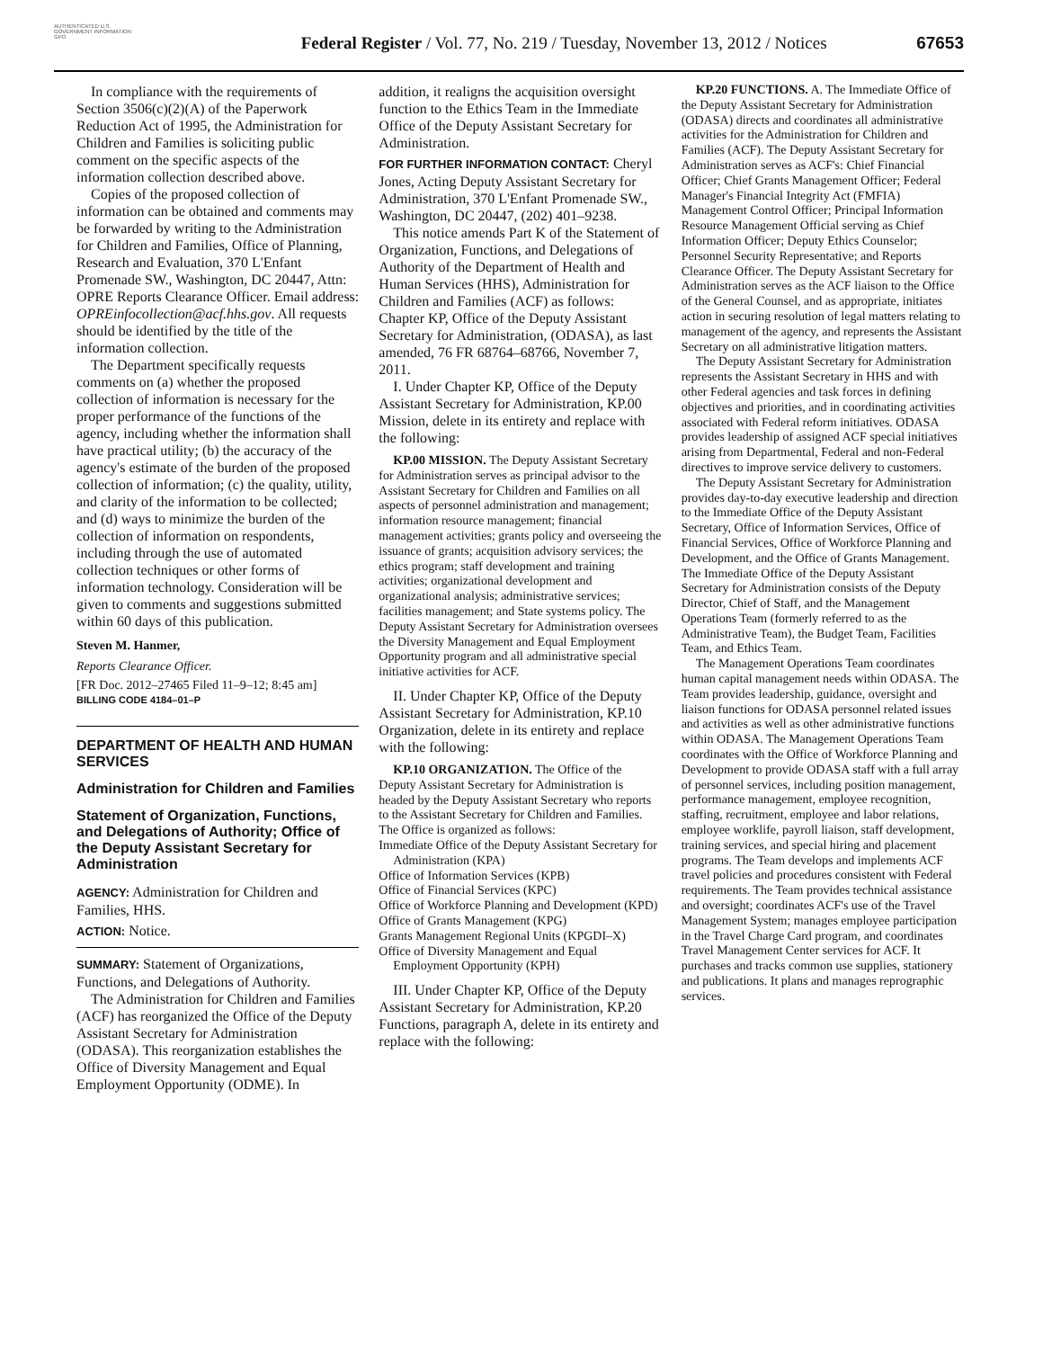AUTHENTICATED U.S. GOVERNMENT INFORMATION GPO
Federal Register / Vol. 77, No. 219 / Tuesday, November 13, 2012 / Notices
67653
In compliance with the requirements of Section 3506(c)(2)(A) of the Paperwork Reduction Act of 1995, the Administration for Children and Families is soliciting public comment on the specific aspects of the information collection described above.
Copies of the proposed collection of information can be obtained and comments may be forwarded by writing to the Administration for Children and Families, Office of Planning, Research and Evaluation, 370 L'Enfant Promenade SW., Washington, DC 20447, Attn: OPRE Reports Clearance Officer. Email address: OPREinfocollection@acf.hhs.gov. All requests should be identified by the title of the information collection.
The Department specifically requests comments on (a) whether the proposed collection of information is necessary for the proper performance of the functions of the agency, including whether the information shall have practical utility; (b) the accuracy of the agency's estimate of the burden of the proposed collection of information; (c) the quality, utility, and clarity of the information to be collected; and (d) ways to minimize the burden of the collection of information on respondents, including through the use of automated collection techniques or other forms of information technology. Consideration will be given to comments and suggestions submitted within 60 days of this publication.
Steven M. Hanmer,
Reports Clearance Officer.
[FR Doc. 2012–27465 Filed 11–9–12; 8:45 am]
BILLING CODE 4184–01–P
DEPARTMENT OF HEALTH AND HUMAN SERVICES
Administration for Children and Families
Statement of Organization, Functions, and Delegations of Authority; Office of the Deputy Assistant Secretary for Administration
AGENCY: Administration for Children and Families, HHS.
ACTION: Notice.
SUMMARY: Statement of Organizations, Functions, and Delegations of Authority.
The Administration for Children and Families (ACF) has reorganized the Office of the Deputy Assistant Secretary for Administration (ODASA). This reorganization establishes the Office of Diversity Management and Equal Employment Opportunity (ODME). In
addition, it realigns the acquisition oversight function to the Ethics Team in the Immediate Office of the Deputy Assistant Secretary for Administration.
FOR FURTHER INFORMATION CONTACT: Cheryl Jones, Acting Deputy Assistant Secretary for Administration, 370 L'Enfant Promenade SW., Washington, DC 20447, (202) 401–9238.
This notice amends Part K of the Statement of Organization, Functions, and Delegations of Authority of the Department of Health and Human Services (HHS), Administration for Children and Families (ACF) as follows: Chapter KP, Office of the Deputy Assistant Secretary for Administration, (ODASA), as last amended, 76 FR 68764–68766, November 7, 2011.
I. Under Chapter KP, Office of the Deputy Assistant Secretary for Administration, KP.00 Mission, delete in its entirety and replace with the following:
KP.00 MISSION. The Deputy Assistant Secretary for Administration serves as principal advisor to the Assistant Secretary for Children and Families on all aspects of personnel administration and management; information resource management; financial management activities; grants policy and overseeing the issuance of grants; acquisition advisory services; the ethics program; staff development and training activities; organizational development and organizational analysis; administrative services; facilities management; and State systems policy. The Deputy Assistant Secretary for Administration oversees the Diversity Management and Equal Employment Opportunity program and all administrative special initiative activities for ACF.
II. Under Chapter KP, Office of the Deputy Assistant Secretary for Administration, KP.10 Organization, delete in its entirety and replace with the following:
KP.10 ORGANIZATION. The Office of the Deputy Assistant Secretary for Administration is headed by the Deputy Assistant Secretary who reports to the Assistant Secretary for Children and Families. The Office is organized as follows:
Immediate Office of the Deputy Assistant Secretary for Administration (KPA)
Office of Information Services (KPB)
Office of Financial Services (KPC)
Office of Workforce Planning and Development (KPD)
Office of Grants Management (KPG)
Grants Management Regional Units (KPGDI–X)
Office of Diversity Management and Equal Employment Opportunity (KPH)
III. Under Chapter KP, Office of the Deputy Assistant Secretary for Administration, KP.20 Functions, paragraph A, delete in its entirety and replace with the following:
KP.20 FUNCTIONS. A. The Immediate Office of the Deputy Assistant Secretary for Administration (ODASA) directs and coordinates all administrative activities for the Administration for Children and Families (ACF). The Deputy Assistant Secretary for Administration serves as ACF's: Chief Financial Officer; Chief Grants Management Officer; Federal Manager's Financial Integrity Act (FMFIA) Management Control Officer; Principal Information Resource Management Official serving as Chief Information Officer; Deputy Ethics Counselor; Personnel Security Representative; and Reports Clearance Officer. The Deputy Assistant Secretary for Administration serves as the ACF liaison to the Office of the General Counsel, and as appropriate, initiates action in securing resolution of legal matters relating to management of the agency, and represents the Assistant Secretary on all administrative litigation matters.
The Deputy Assistant Secretary for Administration represents the Assistant Secretary in HHS and with other Federal agencies and task forces in defining objectives and priorities, and in coordinating activities associated with Federal reform initiatives. ODASA provides leadership of assigned ACF special initiatives arising from Departmental, Federal and non-Federal directives to improve service delivery to customers.
The Deputy Assistant Secretary for Administration provides day-to-day executive leadership and direction to the Immediate Office of the Deputy Assistant Secretary, Office of Information Services, Office of Financial Services, Office of Workforce Planning and Development, and the Office of Grants Management. The Immediate Office of the Deputy Assistant Secretary for Administration consists of the Deputy Director, Chief of Staff, and the Management Operations Team (formerly referred to as the Administrative Team), the Budget Team, Facilities Team, and Ethics Team.
The Management Operations Team coordinates human capital management needs within ODASA. The Team provides leadership, guidance, oversight and liaison functions for ODASA personnel related issues and activities as well as other administrative functions within ODASA. The Management Operations Team coordinates with the Office of Workforce Planning and Development to provide ODASA staff with a full array of personnel services, including position management, performance management, employee recognition, staffing, recruitment, employee and labor relations, employee worklife, payroll liaison, staff development, training services, and special hiring and placement programs. The Team develops and implements ACF travel policies and procedures consistent with Federal requirements. The Team provides technical assistance and oversight; coordinates ACF's use of the Travel Management System; manages employee participation in the Travel Charge Card program, and coordinates Travel Management Center services for ACF. It purchases and tracks common use supplies, stationery and publications. It plans and manages reprographic services.